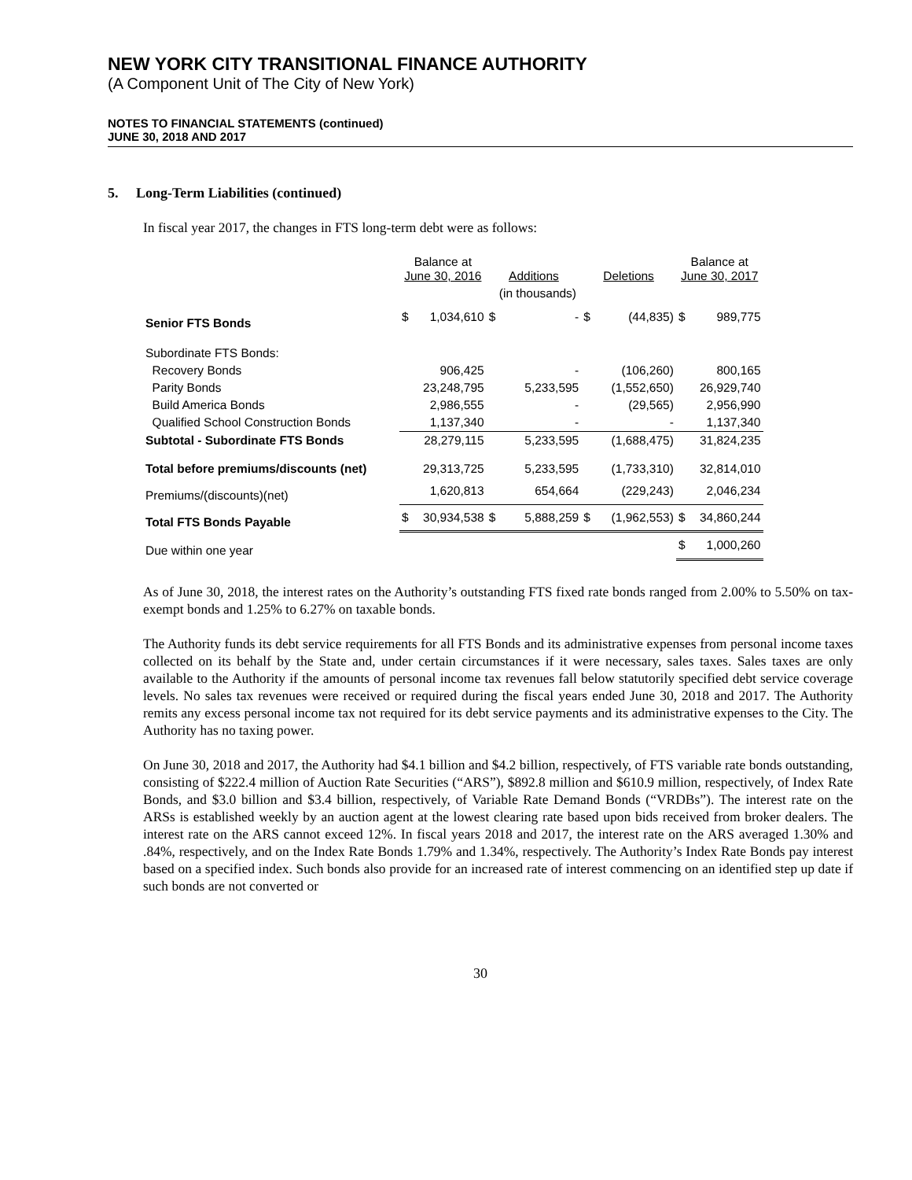NEW YORK CITY TRANSITIONAL FINANCE AUTHORITY
(A Component Unit of The City of New York)
NOTES TO FINANCIAL STATEMENTS (continued)
JUNE 30, 2018 AND 2017
5. Long-Term Liabilities (continued)
In fiscal year 2017, the changes in FTS long-term debt were as follows:
| | Balance at June 30, 2016 | | Additions | | Deletions | | Balance at June 30, 2017 | |
| | (in thousands) | | | | | | | |
| Senior FTS Bonds | $ | 1,034,610 | $ | - | $ | (44,835) | $ | 989,775 |
| Subordinate FTS Bonds: | | | | | | | | |
| Recovery Bonds | | 906,425 | | - | | (106,260) | | 800,165 |
| Parity Bonds | | 23,248,795 | | 5,233,595 | | (1,552,650) | | 26,929,740 |
| Build America Bonds | | 2,986,555 | | - | | (29,565) | | 2,956,990 |
| Qualified School Construction Bonds | | 1,137,340 | | - | | - | | 1,137,340 |
| Subtotal - Subordinate FTS Bonds | | 28,279,115 | | 5,233,595 | | (1,688,475) | | 31,824,235 |
| Total before premiums/discounts (net) | | 29,313,725 | | 5,233,595 | | (1,733,310) | | 32,814,010 |
| Premiums/(discounts)(net) | | 1,620,813 | | 654,664 | | (229,243) | | 2,046,234 |
| Total FTS Bonds Payable | $ | 30,934,538 | $ | 5,888,259 | $ | (1,962,553) | $ | 34,860,244 |
| Due within one year | | | | | | | $ | 1,000,260 |
As of June 30, 2018, the interest rates on the Authority’s outstanding FTS fixed rate bonds ranged from 2.00% to 5.50% on tax-exempt bonds and 1.25% to 6.27% on taxable bonds.
The Authority funds its debt service requirements for all FTS Bonds and its administrative expenses from personal income taxes collected on its behalf by the State and, under certain circumstances if it were necessary, sales taxes. Sales taxes are only available to the Authority if the amounts of personal income tax revenues fall below statutorily specified debt service coverage levels. No sales tax revenues were received or required during the fiscal years ended June 30, 2018 and 2017. The Authority remits any excess personal income tax not required for its debt service payments and its administrative expenses to the City. The Authority has no taxing power.
On June 30, 2018 and 2017, the Authority had $4.1 billion and $4.2 billion, respectively, of FTS variable rate bonds outstanding, consisting of $222.4 million of Auction Rate Securities (“ARS”), $892.8 million and $610.9 million, respectively, of Index Rate Bonds, and $3.0 billion and $3.4 billion, respectively, of Variable Rate Demand Bonds (“VRDBs”). The interest rate on the ARSs is established weekly by an auction agent at the lowest clearing rate based upon bids received from broker dealers. The interest rate on the ARS cannot exceed 12%. In fiscal years 2018 and 2017, the interest rate on the ARS averaged 1.30% and .84%, respectively, and on the Index Rate Bonds 1.79% and 1.34%, respectively. The Authority’s Index Rate Bonds pay interest based on a specified index. Such bonds also provide for an increased rate of interest commencing on an identified step up date if such bonds are not converted or
30